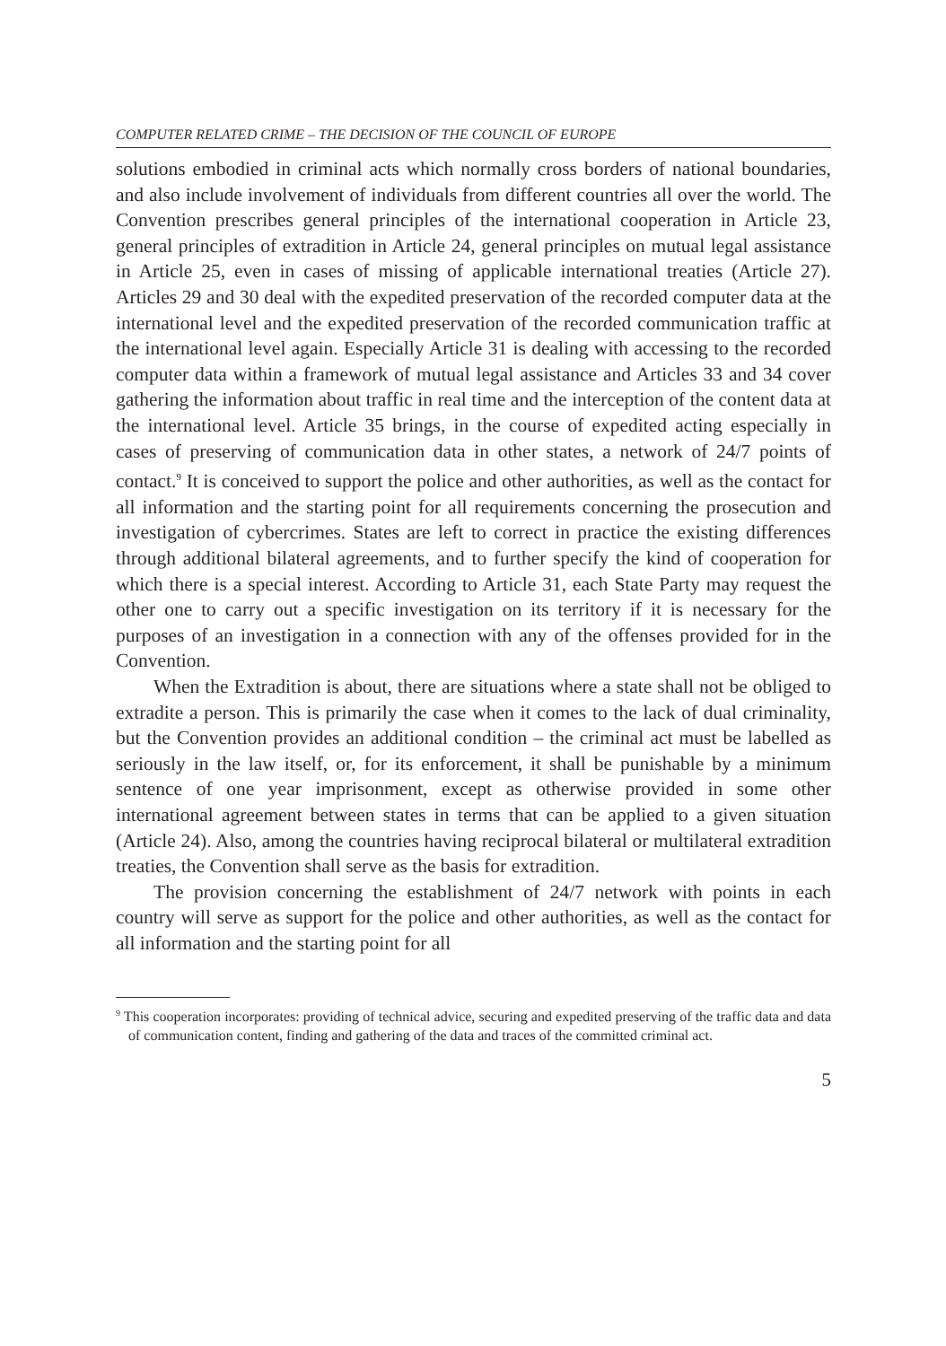COMPUTER RELATED CRIME – THE DECISION OF THE COUNCIL OF EUROPE
solutions embodied in criminal acts which normally cross borders of national boundaries, and also include involvement of individuals from different countries all over the world. The Convention prescribes general principles of the international cooperation in Article 23, general principles of extradition in Article 24, general principles on mutual legal assistance in Article 25, even in cases of missing of applicable international treaties (Article 27). Articles 29 and 30 deal with the expedited preservation of the recorded computer data at the international level and the expedited preservation of the recorded communication traffic at the international level again. Especially Article 31 is dealing with accessing to the recorded computer data within a framework of mutual legal assistance and Articles 33 and 34 cover gathering the information about traffic in real time and the interception of the content data at the international level. Article 35 brings, in the course of expedited acting especially in cases of preserving of communication data in other states, a network of 24/7 points of contact.<sup>9</sup> It is conceived to support the police and other authorities, as well as the contact for all information and the starting point for all requirements concerning the prosecution and investigation of cybercrimes. States are left to correct in practice the existing differences through additional bilateral agreements, and to further specify the kind of cooperation for which there is a special interest. According to Article 31, each State Party may request the other one to carry out a specific investigation on its territory if it is necessary for the purposes of an investigation in a connection with any of the offenses provided for in the Convention.
When the Extradition is about, there are situations where a state shall not be obliged to extradite a person. This is primarily the case when it comes to the lack of dual criminality, but the Convention provides an additional condition – the criminal act must be labelled as seriously in the law itself, or, for its enforcement, it shall be punishable by a minimum sentence of one year imprisonment, except as otherwise provided in some other international agreement between states in terms that can be applied to a given situation (Article 24). Also, among the countries having reciprocal bilateral or multilateral extradition treaties, the Convention shall serve as the basis for extradition.
The provision concerning the establishment of 24/7 network with points in each country will serve as support for the police and other authorities, as well as the contact for all information and the starting point for all
<sup>9</sup> This cooperation incorporates: providing of technical advice, securing and expedited preserving of the traffic data and data of communication content, finding and gathering of the data and traces of the committed criminal act.
5